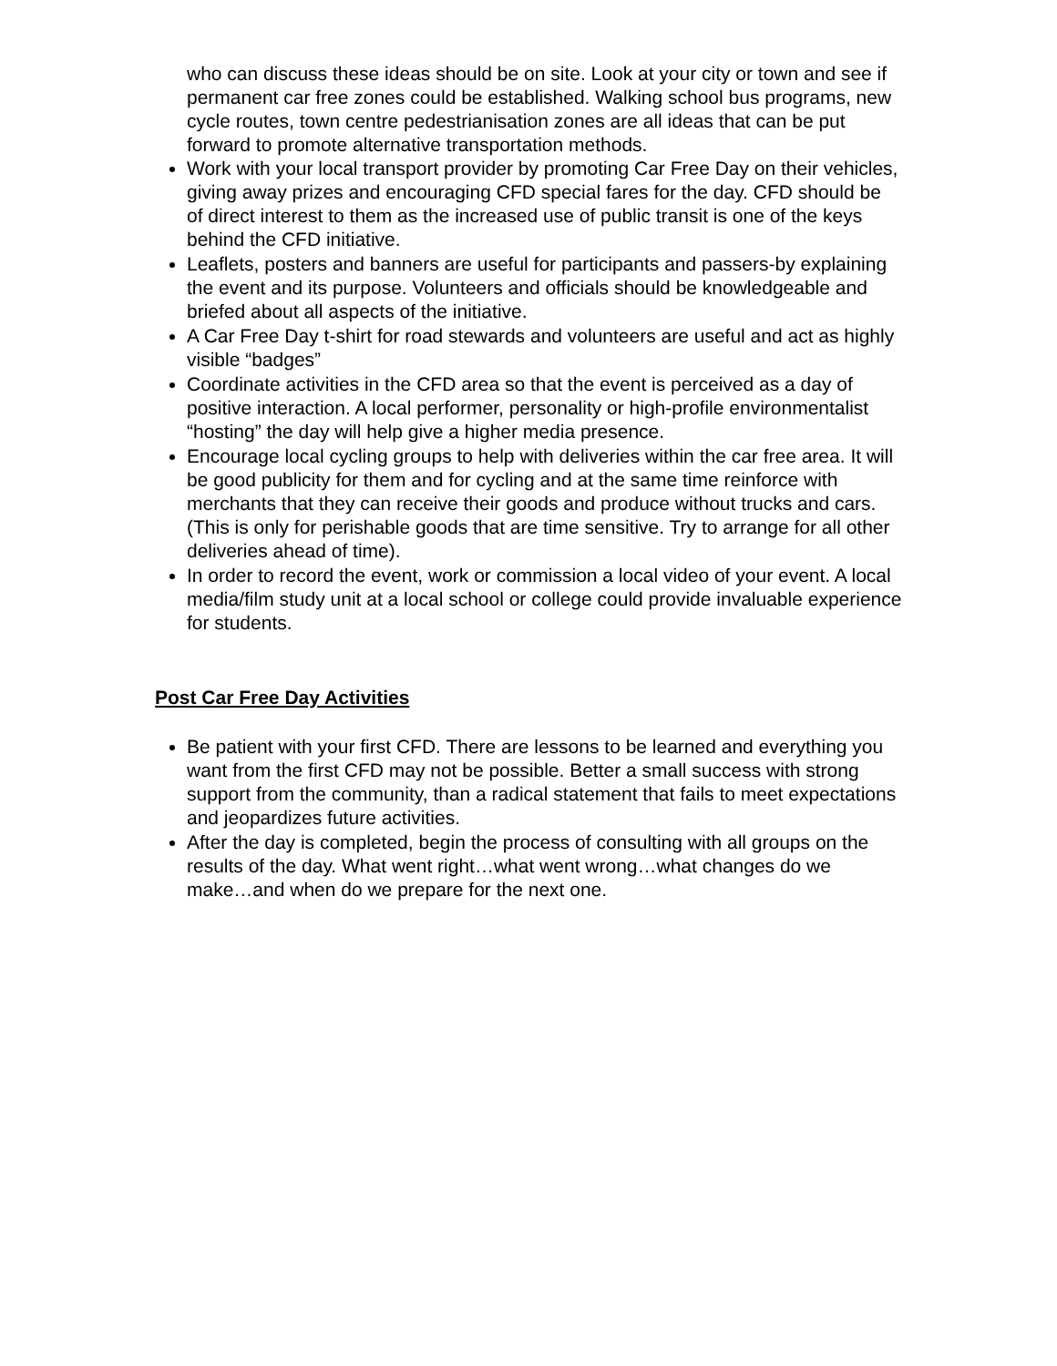who can discuss these ideas should be on site. Look at your city or town and see if permanent car free zones could be established. Walking school bus programs, new cycle routes, town centre pedestrianisation zones are all ideas that can be put forward to promote alternative transportation methods.
Work with your local transport provider by promoting Car Free Day on their vehicles, giving away prizes and encouraging CFD special fares for the day. CFD should be of direct interest to them as the increased use of public transit is one of the keys behind the CFD initiative.
Leaflets, posters and banners are useful for participants and passers-by explaining the event and its purpose. Volunteers and officials should be knowledgeable and briefed about all aspects of the initiative.
A Car Free Day t-shirt for road stewards and volunteers are useful and act as highly visible “badges”
Coordinate activities in the CFD area so that the event is perceived as a day of positive interaction. A local performer, personality or high-profile environmentalist “hosting” the day will help give a higher media presence.
Encourage local cycling groups to help with deliveries within the car free area. It will be good publicity for them and for cycling and at the same time reinforce with merchants that they can receive their goods and produce without trucks and cars. (This is only for perishable goods that are time sensitive. Try to arrange for all other deliveries ahead of time).
In order to record the event, work or commission a local video of your event. A local media/film study unit at a local school or college could provide invaluable experience for students.
Post Car Free Day Activities
Be patient with your first CFD. There are lessons to be learned and everything you want from the first CFD may not be possible. Better a small success with strong support from the community, than a radical statement that fails to meet expectations and jeopardizes future activities.
After the day is completed, begin the process of consulting with all groups on the results of the day. What went right…what went wrong…what changes do we make…and when do we prepare for the next one.